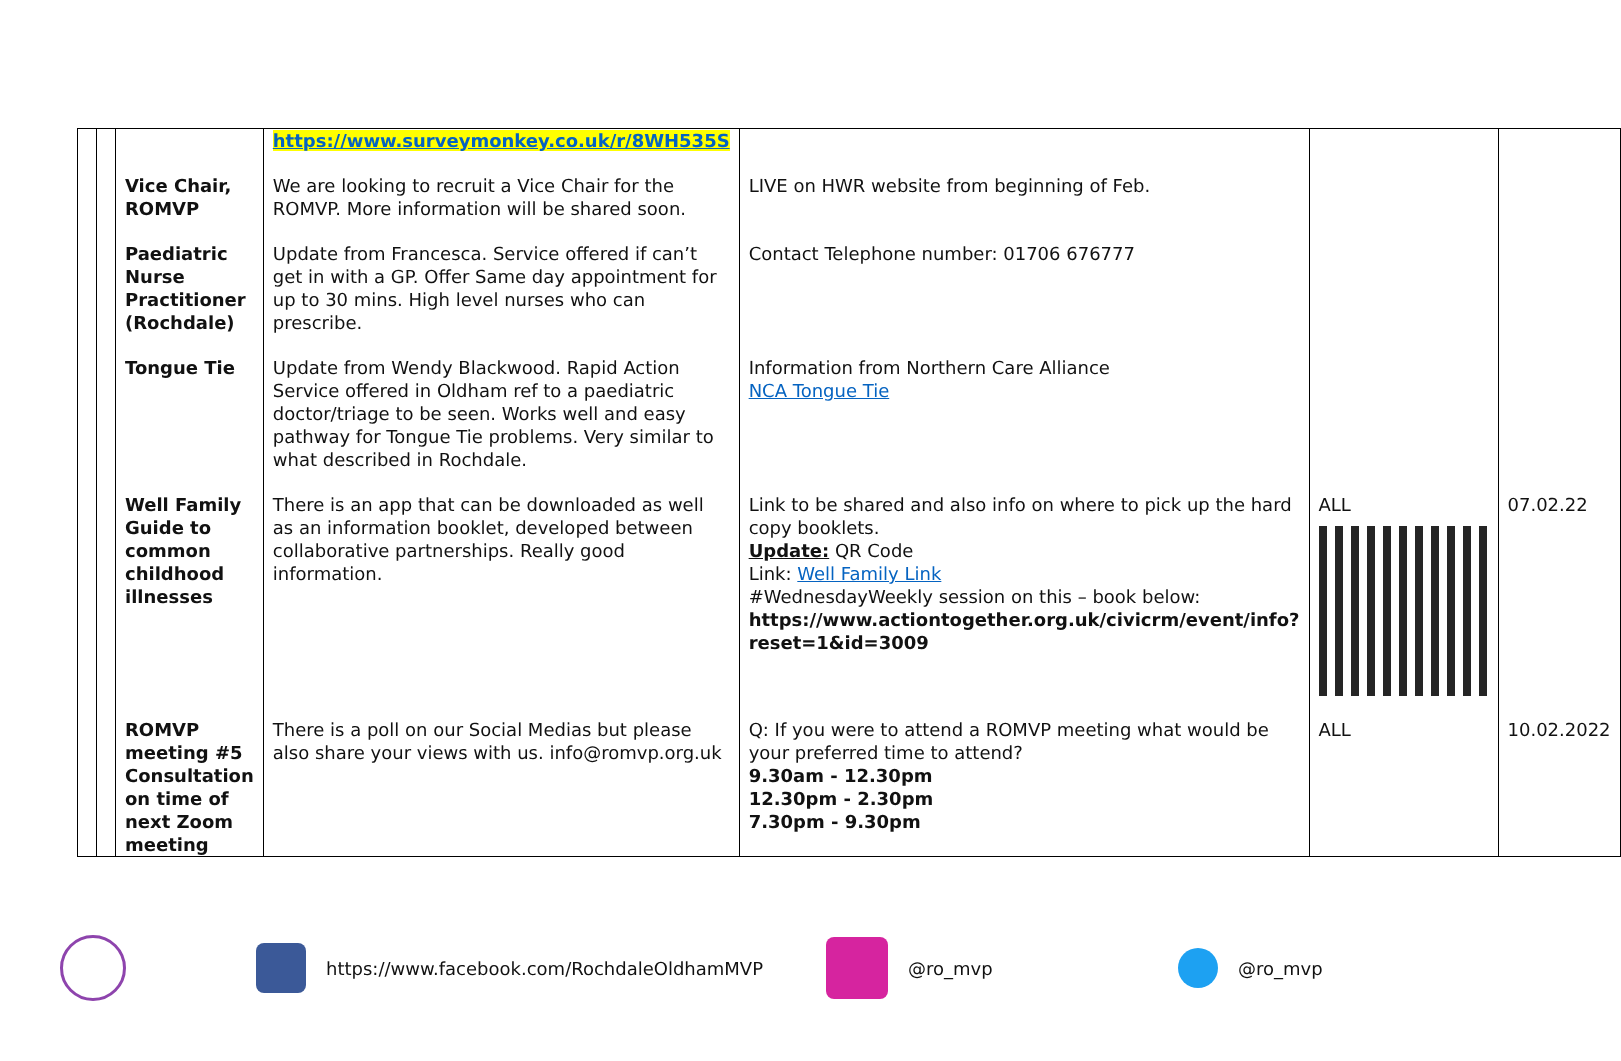| | | | https://www.surveymonkey.co.uk/r/8WH535S | | | |
| | | Vice Chair, ROMVP | We are looking to recruit a Vice Chair for the ROMVP. More information will be shared soon. | LIVE on HWR website from beginning of Feb. | | |
| | | Paediatric Nurse Practitioner (Rochdale) | Update from Francesca. Service offered if can’t get in with a GP. Offer Same day appointment for up to 30 mins. High level nurses who can prescribe. | Contact Telephone number: 01706 676777 | | |
| | | Tongue Tie | Update from Wendy Blackwood. Rapid Action Service offered in Oldham ref to a paediatric doctor/triage to be seen. Works well and easy pathway for Tongue Tie problems. Very similar to what described in Rochdale. | Information from Northern Care Alliance NCA Tongue Tie | | |
| | | Well Family Guide to common childhood illnesses | There is an app that can be downloaded as well as an information booklet, developed between collaborative partnerships. Really good information. | Link to be shared and also info on where to pick up the hard copy booklets. Update: QR Code Link: Well Family Link #WednesdayWeekly session on this – book below: https://www.actiontogether.org.uk/civicrm/event/info?reset=1&id=3009 | ALL | 07.02.22 |
| | | ROMVP meeting #5 Consultation on time of next Zoom meeting | There is a poll on our Social Medias but please also share your views with us. info@romvp.org.uk | Q: If you were to attend a ROMVP meeting what would be your preferred time to attend? 9.30am - 12.30pm 12.30pm - 2.30pm 7.30pm - 9.30pm | ALL | 10.02.2022 |
https://www.facebook.com/RochdaleOldhamMVP @ro_mvp @ro_mvp